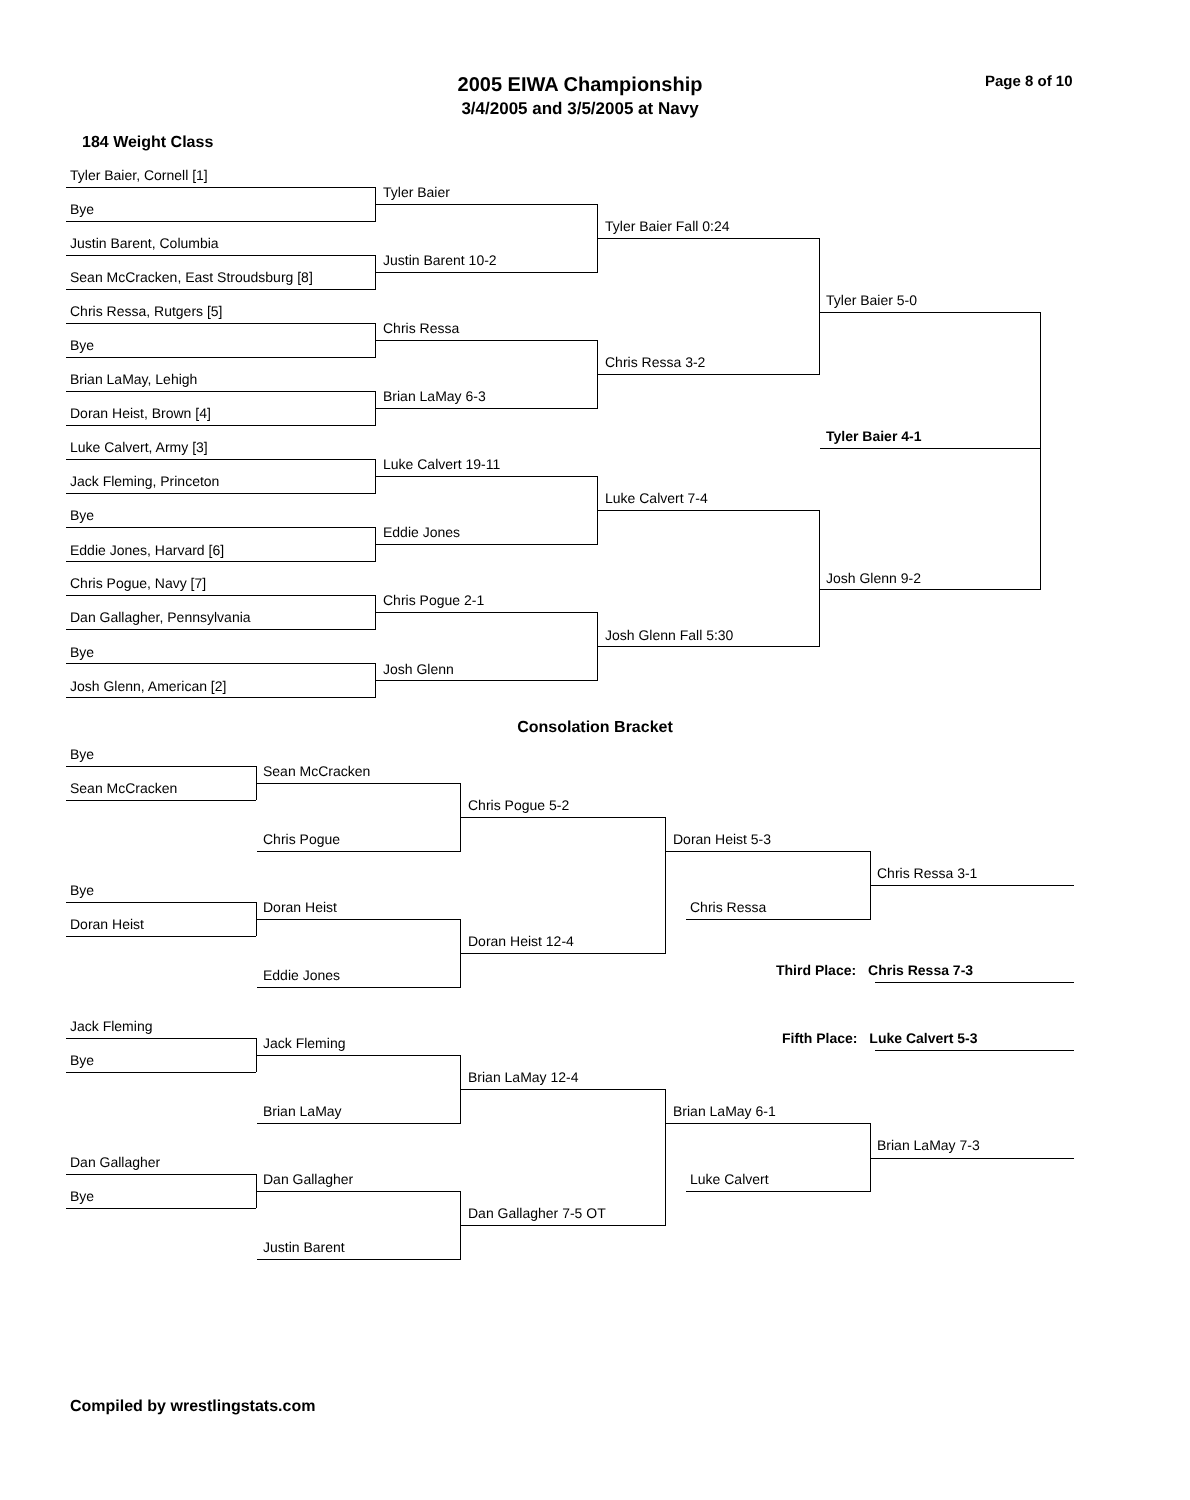2005 EIWA Championship
3/4/2005 and 3/5/2005 at Navy
Page 8 of 10
184 Weight Class
Tyler Baier, Cornell [1]
Bye
Justin Barent, Columbia
Sean McCracken, East Stroudsburg [8]
Chris Ressa, Rutgers [5]
Bye
Brian LaMay, Lehigh
Doran Heist, Brown [4]
Luke Calvert, Army [3]
Jack Fleming, Princeton
Bye
Eddie Jones, Harvard [6]
Chris Pogue, Navy [7]
Dan Gallagher, Pennsylvania
Bye
Josh Glenn, American [2]
Tyler Baier
Justin Barent 10-2
Chris Ressa
Brian LaMay 6-3
Luke Calvert 19-11
Eddie Jones
Chris Pogue 2-1
Josh Glenn
Tyler Baier Fall 0:24
Chris Ressa 3-2
Luke Calvert 7-4
Josh Glenn Fall 5:30
Tyler Baier 5-0
Tyler Baier 4-1
Josh Glenn 9-2
Consolation Bracket
Bye
Sean McCracken
Bye
Doran Heist
Jack Fleming
Bye
Dan Gallagher
Bye
Sean McCracken
Chris Pogue
Doran Heist
Eddie Jones
Jack Fleming
Brian LaMay
Dan Gallagher
Justin Barent
Chris Pogue 5-2
Doran Heist 12-4
Brian LaMay 12-4
Dan Gallagher 7-5 OT
Doran Heist 5-3
Chris Ressa
Brian LaMay 6-1
Luke Calvert
Chris Ressa 3-1
Third Place: Chris Ressa 7-3
Fifth Place: Luke Calvert 5-3
Brian LaMay 7-3
Compiled by wrestlingstats.com